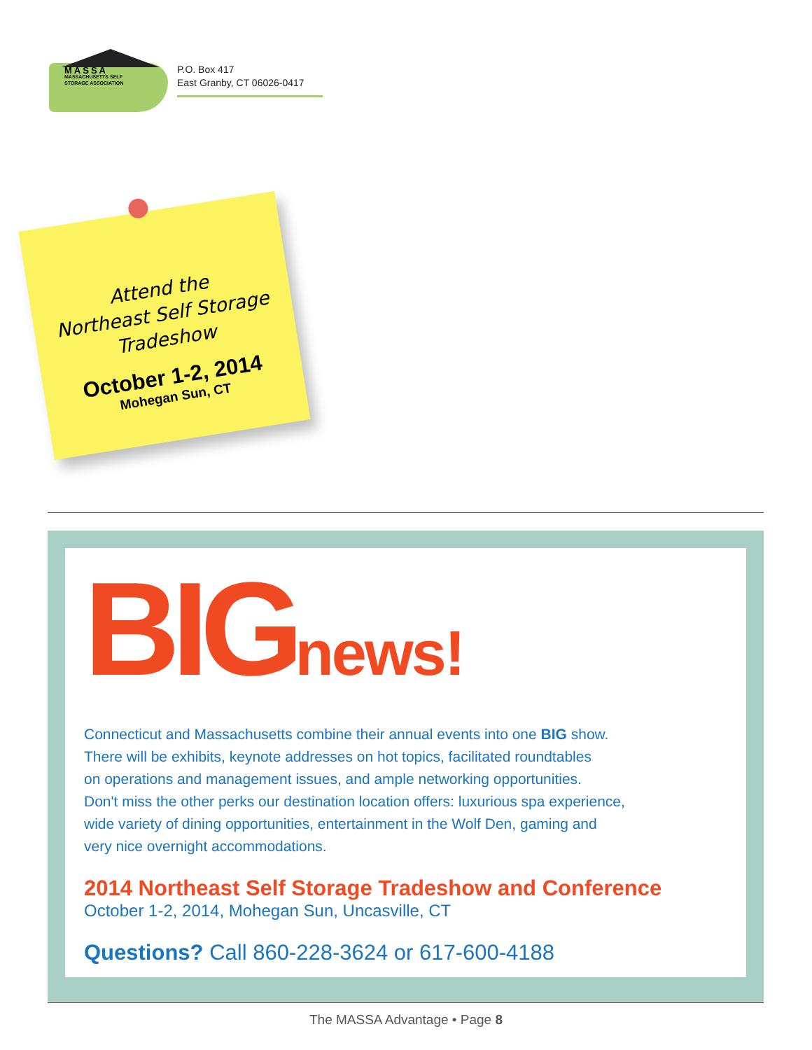MASSA
MASSACHUSETTS SELF
STORAGE ASSOCIATION
P.O. Box 417
East Granby, CT 06026-0417
Attend the
Northeast Self Storage
Tradeshow
October 1-2, 2014
Mohegan Sun, CT
BIGnews!
Connecticut and Massachusetts combine their annual events into one BIG show.
There will be exhibits, keynote addresses on hot topics, facilitated roundtables
on operations and management issues, and ample networking opportunities.
Don't miss the other perks our destination location offers: luxurious spa experience,
wide variety of dining opportunities, entertainment in the Wolf Den, gaming and
very nice overnight accommodations.
2014 Northeast Self Storage Tradeshow and Conference
October 1-2, 2014, Mohegan Sun, Uncasville, CT
Questions? Call 860-228-3624 or 617-600-4188
The MASSA Advantage • Page 8